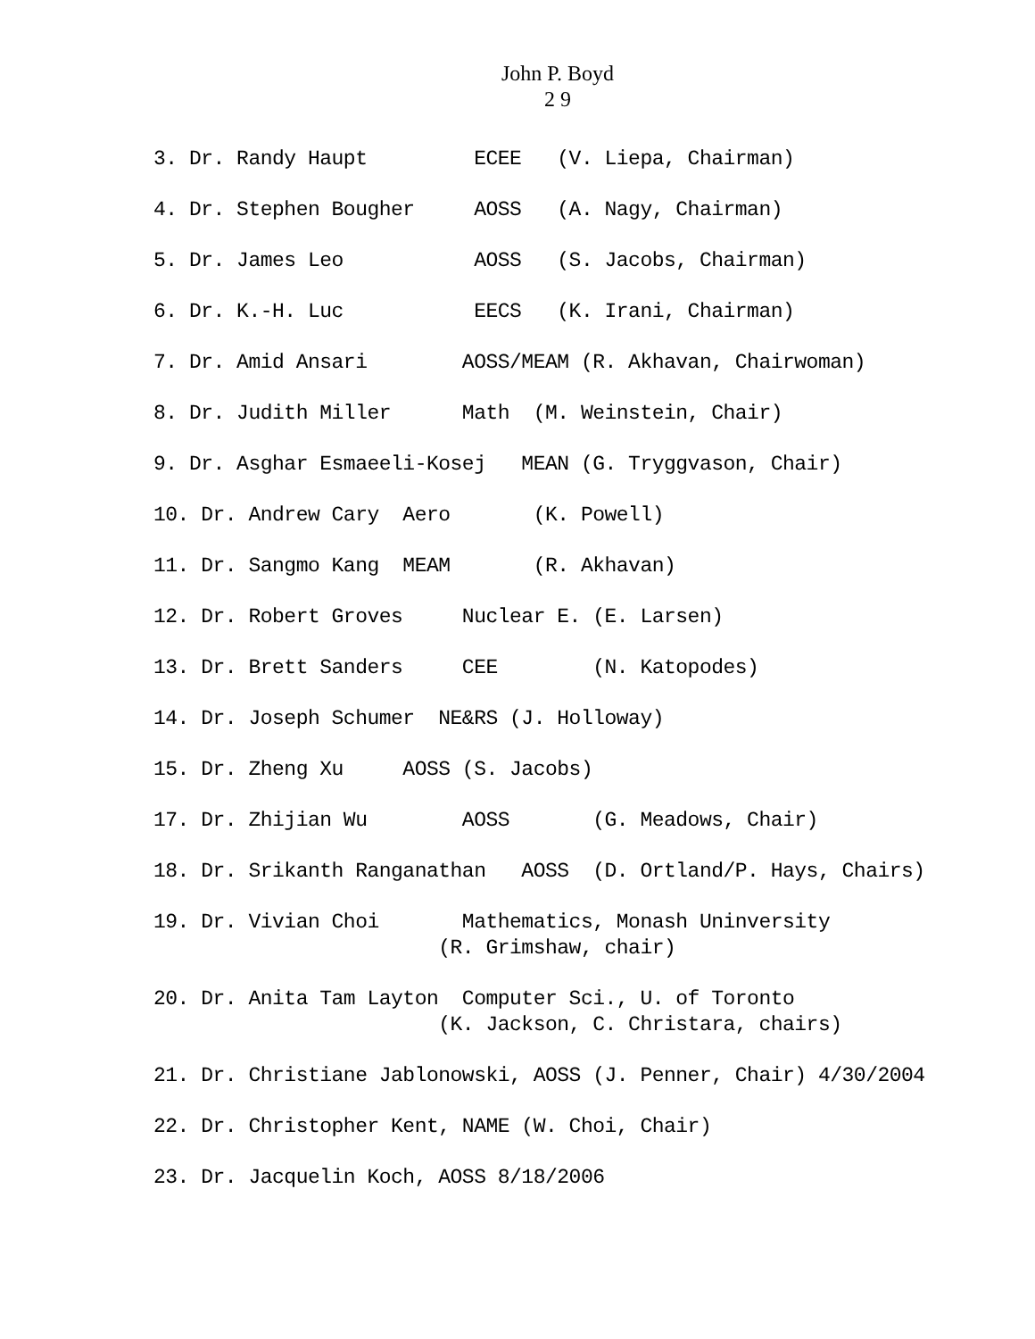John P. Boyd
2 9
3. Dr. Randy Haupt ECEE (V. Liepa, Chairman)
4. Dr. Stephen Bougher AOSS (A. Nagy, Chairman)
5. Dr. James Leo AOSS (S. Jacobs, Chairman)
6. Dr. K.-H. Luc EECS (K. Irani, Chairman)
7. Dr. Amid Ansari AOSS/MEAM (R. Akhavan, Chairwoman)
8. Dr. Judith Miller Math (M. Weinstein, Chair)
9. Dr. Asghar Esmaeeli-Kosej MEAN (G. Tryggvason, Chair)
10. Dr. Andrew Cary Aero (K. Powell)
11. Dr. Sangmo Kang MEAM (R. Akhavan)
12. Dr. Robert Groves Nuclear E. (E. Larsen)
13. Dr. Brett Sanders CEE (N. Katopodes)
14. Dr. Joseph Schumer NE&RS (J. Holloway)
15. Dr. Zheng Xu AOSS (S. Jacobs)
17. Dr. Zhijian Wu AOSS (G. Meadows, Chair)
18. Dr. Srikanth Ranganathan AOSS (D. Ortland/P. Hays, Chairs)
19. Dr. Vivian Choi Mathematics, Monash Uninversity (R. Grimshaw, chair)
20. Dr. Anita Tam Layton Computer Sci., U. of Toronto (K. Jackson, C. Christara, chairs)
21. Dr. Christiane Jablonowski, AOSS (J. Penner, Chair) 4/30/2004
22. Dr. Christopher Kent, NAME (W. Choi, Chair)
23. Dr. Jacquelin Koch, AOSS 8/18/2006